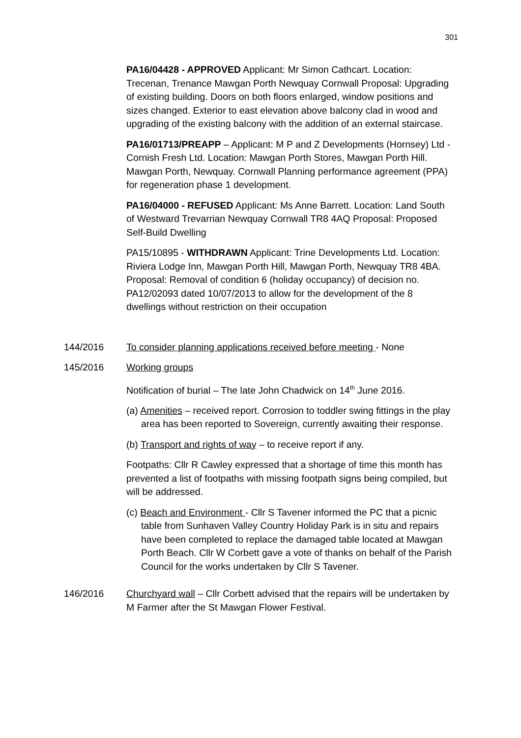301
PA16/04428 - APPROVED Applicant: Mr Simon Cathcart. Location: Trecenan, Trenance Mawgan Porth Newquay Cornwall Proposal: Upgrading of existing building. Doors on both floors enlarged, window positions and sizes changed. Exterior to east elevation above balcony clad in wood and upgrading of the existing balcony with the addition of an external staircase.
PA16/01713/PREAPP – Applicant: M P and Z Developments (Hornsey) Ltd - Cornish Fresh Ltd. Location: Mawgan Porth Stores, Mawgan Porth Hill. Mawgan Porth, Newquay. Cornwall Planning performance agreement (PPA) for regeneration phase 1 development.
PA16/04000 - REFUSED Applicant: Ms Anne Barrett. Location: Land South of Westward Trevarrian Newquay Cornwall TR8 4AQ Proposal: Proposed Self-Build Dwelling
PA15/10895 - WITHDRAWN Applicant: Trine Developments Ltd. Location: Riviera Lodge Inn, Mawgan Porth Hill, Mawgan Porth, Newquay TR8 4BA. Proposal: Removal of condition 6 (holiday occupancy) of decision no. PA12/02093 dated 10/07/2013 to allow for the development of the 8 dwellings without restriction on their occupation
144/2016 To consider planning applications received before meeting - None
145/2016 Working groups
Notification of burial – The late John Chadwick on 14<sup>th</sup> June 2016.
(a) Amenities – received report. Corrosion to toddler swing fittings in the play area has been reported to Sovereign, currently awaiting their response.
(b) Transport and rights of way – to receive report if any.
Footpaths: Cllr R Cawley expressed that a shortage of time this month has prevented a list of footpaths with missing footpath signs being compiled, but will be addressed.
(c) Beach and Environment - Cllr S Tavener informed the PC that a picnic table from Sunhaven Valley Country Holiday Park is in situ and repairs have been completed to replace the damaged table located at Mawgan Porth Beach. Cllr W Corbett gave a vote of thanks on behalf of the Parish Council for the works undertaken by Cllr S Tavener.
146/2016 Churchyard wall – Cllr Corbett advised that the repairs will be undertaken by M Farmer after the St Mawgan Flower Festival.